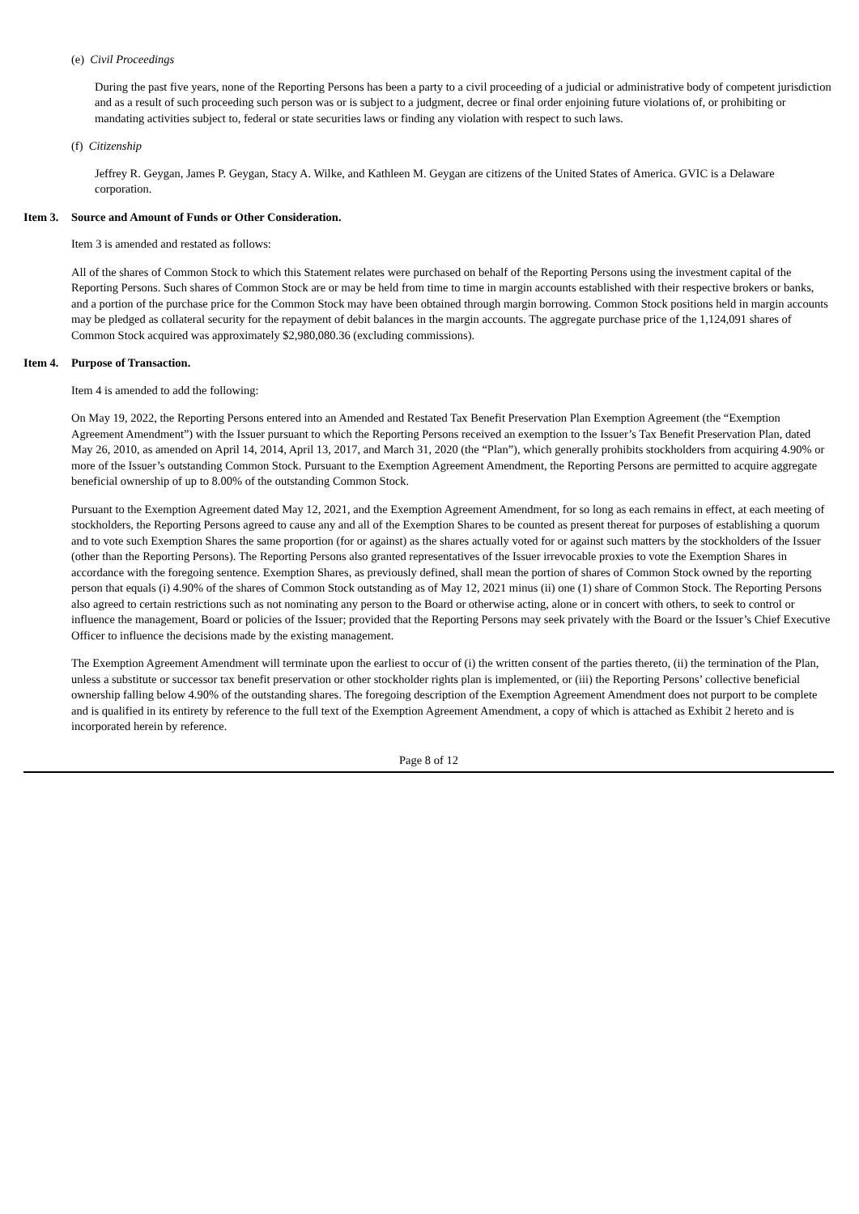(e) Civil Proceedings
During the past five years, none of the Reporting Persons has been a party to a civil proceeding of a judicial or administrative body of competent jurisdiction and as a result of such proceeding such person was or is subject to a judgment, decree or final order enjoining future violations of, or prohibiting or mandating activities subject to, federal or state securities laws or finding any violation with respect to such laws.
(f) Citizenship
Jeffrey R. Geygan, James P. Geygan, Stacy A. Wilke, and Kathleen M. Geygan are citizens of the United States of America. GVIC is a Delaware corporation.
Item 3. Source and Amount of Funds or Other Consideration.
Item 3 is amended and restated as follows:
All of the shares of Common Stock to which this Statement relates were purchased on behalf of the Reporting Persons using the investment capital of the Reporting Persons. Such shares of Common Stock are or may be held from time to time in margin accounts established with their respective brokers or banks, and a portion of the purchase price for the Common Stock may have been obtained through margin borrowing. Common Stock positions held in margin accounts may be pledged as collateral security for the repayment of debit balances in the margin accounts. The aggregate purchase price of the 1,124,091 shares of Common Stock acquired was approximately $2,980,080.36 (excluding commissions).
Item 4. Purpose of Transaction.
Item 4 is amended to add the following:
On May 19, 2022, the Reporting Persons entered into an Amended and Restated Tax Benefit Preservation Plan Exemption Agreement (the “Exemption Agreement Amendment”) with the Issuer pursuant to which the Reporting Persons received an exemption to the Issuer’s Tax Benefit Preservation Plan, dated May 26, 2010, as amended on April 14, 2014, April 13, 2017, and March 31, 2020 (the “Plan”), which generally prohibits stockholders from acquiring 4.90% or more of the Issuer’s outstanding Common Stock. Pursuant to the Exemption Agreement Amendment, the Reporting Persons are permitted to acquire aggregate beneficial ownership of up to 8.00% of the outstanding Common Stock.
Pursuant to the Exemption Agreement dated May 12, 2021, and the Exemption Agreement Amendment, for so long as each remains in effect, at each meeting of stockholders, the Reporting Persons agreed to cause any and all of the Exemption Shares to be counted as present thereat for purposes of establishing a quorum and to vote such Exemption Shares the same proportion (for or against) as the shares actually voted for or against such matters by the stockholders of the Issuer (other than the Reporting Persons). The Reporting Persons also granted representatives of the Issuer irrevocable proxies to vote the Exemption Shares in accordance with the foregoing sentence. Exemption Shares, as previously defined, shall mean the portion of shares of Common Stock owned by the reporting person that equals (i) 4.90% of the shares of Common Stock outstanding as of May 12, 2021 minus (ii) one (1) share of Common Stock. The Reporting Persons also agreed to certain restrictions such as not nominating any person to the Board or otherwise acting, alone or in concert with others, to seek to control or influence the management, Board or policies of the Issuer; provided that the Reporting Persons may seek privately with the Board or the Issuer’s Chief Executive Officer to influence the decisions made by the existing management.
The Exemption Agreement Amendment will terminate upon the earliest to occur of (i) the written consent of the parties thereto, (ii) the termination of the Plan, unless a substitute or successor tax benefit preservation or other stockholder rights plan is implemented, or (iii) the Reporting Persons’ collective beneficial ownership falling below 4.90% of the outstanding shares. The foregoing description of the Exemption Agreement Amendment does not purport to be complete and is qualified in its entirety by reference to the full text of the Exemption Agreement Amendment, a copy of which is attached as Exhibit 2 hereto and is incorporated herein by reference.
Page 8 of 12